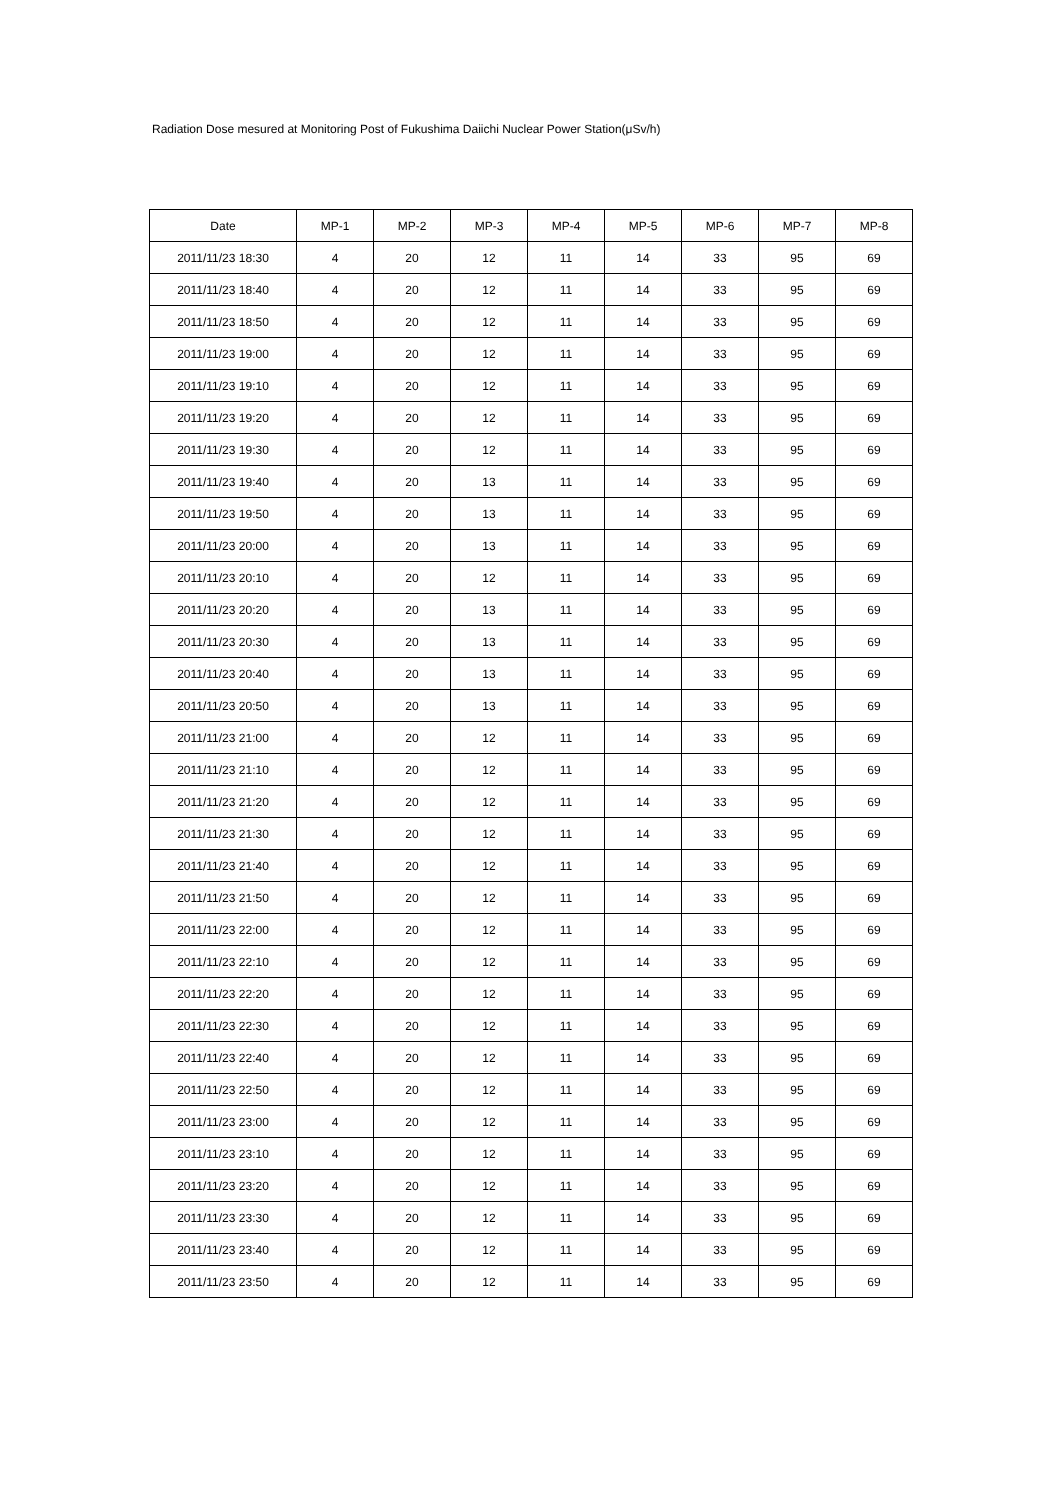Radiation Dose mesured at Monitoring Post of Fukushima Daiichi Nuclear Power Station(μSv/h)
| Date | MP-1 | MP-2 | MP-3 | MP-4 | MP-5 | MP-6 | MP-7 | MP-8 |
| --- | --- | --- | --- | --- | --- | --- | --- | --- |
| 2011/11/23 18:30 | 4 | 20 | 12 | 11 | 14 | 33 | 95 | 69 |
| 2011/11/23 18:40 | 4 | 20 | 12 | 11 | 14 | 33 | 95 | 69 |
| 2011/11/23 18:50 | 4 | 20 | 12 | 11 | 14 | 33 | 95 | 69 |
| 2011/11/23 19:00 | 4 | 20 | 12 | 11 | 14 | 33 | 95 | 69 |
| 2011/11/23 19:10 | 4 | 20 | 12 | 11 | 14 | 33 | 95 | 69 |
| 2011/11/23 19:20 | 4 | 20 | 12 | 11 | 14 | 33 | 95 | 69 |
| 2011/11/23 19:30 | 4 | 20 | 12 | 11 | 14 | 33 | 95 | 69 |
| 2011/11/23 19:40 | 4 | 20 | 13 | 11 | 14 | 33 | 95 | 69 |
| 2011/11/23 19:50 | 4 | 20 | 13 | 11 | 14 | 33 | 95 | 69 |
| 2011/11/23 20:00 | 4 | 20 | 13 | 11 | 14 | 33 | 95 | 69 |
| 2011/11/23 20:10 | 4 | 20 | 12 | 11 | 14 | 33 | 95 | 69 |
| 2011/11/23 20:20 | 4 | 20 | 13 | 11 | 14 | 33 | 95 | 69 |
| 2011/11/23 20:30 | 4 | 20 | 13 | 11 | 14 | 33 | 95 | 69 |
| 2011/11/23 20:40 | 4 | 20 | 13 | 11 | 14 | 33 | 95 | 69 |
| 2011/11/23 20:50 | 4 | 20 | 13 | 11 | 14 | 33 | 95 | 69 |
| 2011/11/23 21:00 | 4 | 20 | 12 | 11 | 14 | 33 | 95 | 69 |
| 2011/11/23 21:10 | 4 | 20 | 12 | 11 | 14 | 33 | 95 | 69 |
| 2011/11/23 21:20 | 4 | 20 | 12 | 11 | 14 | 33 | 95 | 69 |
| 2011/11/23 21:30 | 4 | 20 | 12 | 11 | 14 | 33 | 95 | 69 |
| 2011/11/23 21:40 | 4 | 20 | 12 | 11 | 14 | 33 | 95 | 69 |
| 2011/11/23 21:50 | 4 | 20 | 12 | 11 | 14 | 33 | 95 | 69 |
| 2011/11/23 22:00 | 4 | 20 | 12 | 11 | 14 | 33 | 95 | 69 |
| 2011/11/23 22:10 | 4 | 20 | 12 | 11 | 14 | 33 | 95 | 69 |
| 2011/11/23 22:20 | 4 | 20 | 12 | 11 | 14 | 33 | 95 | 69 |
| 2011/11/23 22:30 | 4 | 20 | 12 | 11 | 14 | 33 | 95 | 69 |
| 2011/11/23 22:40 | 4 | 20 | 12 | 11 | 14 | 33 | 95 | 69 |
| 2011/11/23 22:50 | 4 | 20 | 12 | 11 | 14 | 33 | 95 | 69 |
| 2011/11/23 23:00 | 4 | 20 | 12 | 11 | 14 | 33 | 95 | 69 |
| 2011/11/23 23:10 | 4 | 20 | 12 | 11 | 14 | 33 | 95 | 69 |
| 2011/11/23 23:20 | 4 | 20 | 12 | 11 | 14 | 33 | 95 | 69 |
| 2011/11/23 23:30 | 4 | 20 | 12 | 11 | 14 | 33 | 95 | 69 |
| 2011/11/23 23:40 | 4 | 20 | 12 | 11 | 14 | 33 | 95 | 69 |
| 2011/11/23 23:50 | 4 | 20 | 12 | 11 | 14 | 33 | 95 | 69 |